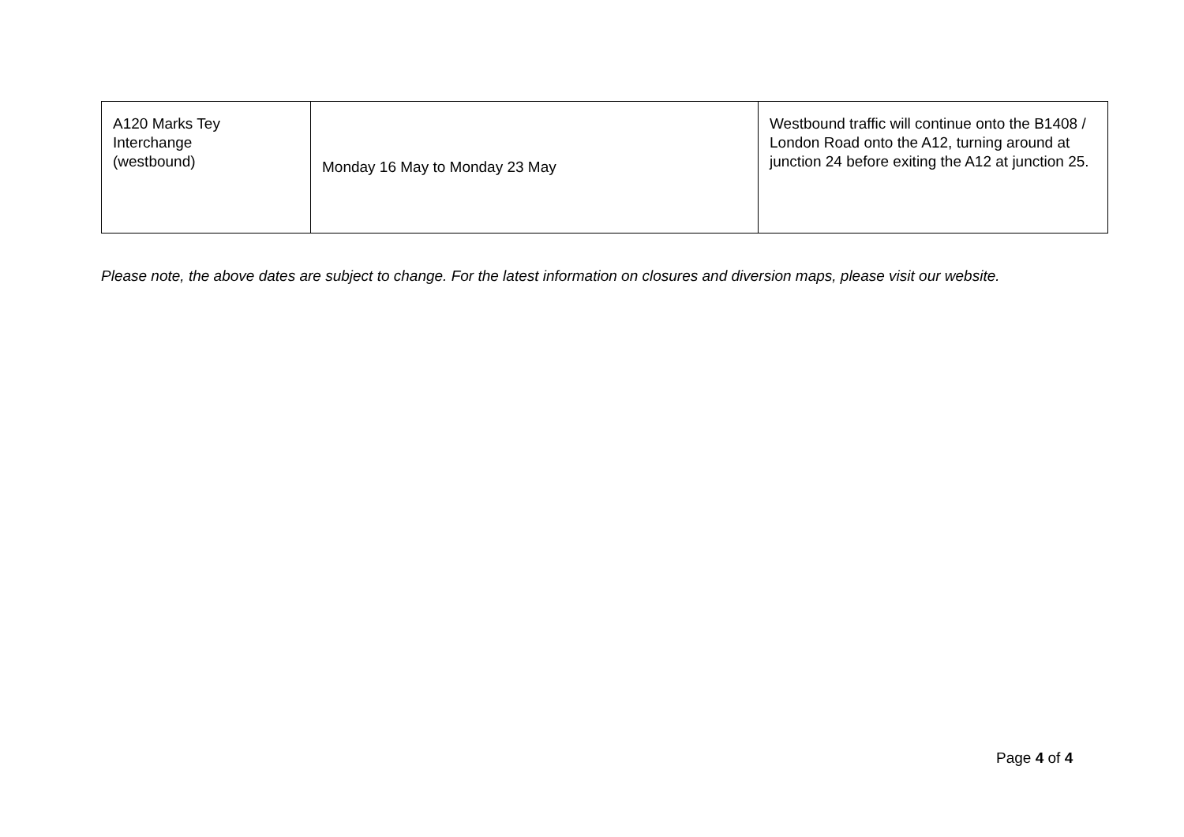| A120 Marks Tey Interchange (westbound) | Monday 16 May to Monday 23 May | Westbound traffic will continue onto the B1408 / London Road onto the A12, turning around at junction 24 before exiting the A12 at junction 25. |
Please note, the above dates are subject to change. For the latest information on closures and diversion maps, please visit our website.
Page 4 of 4